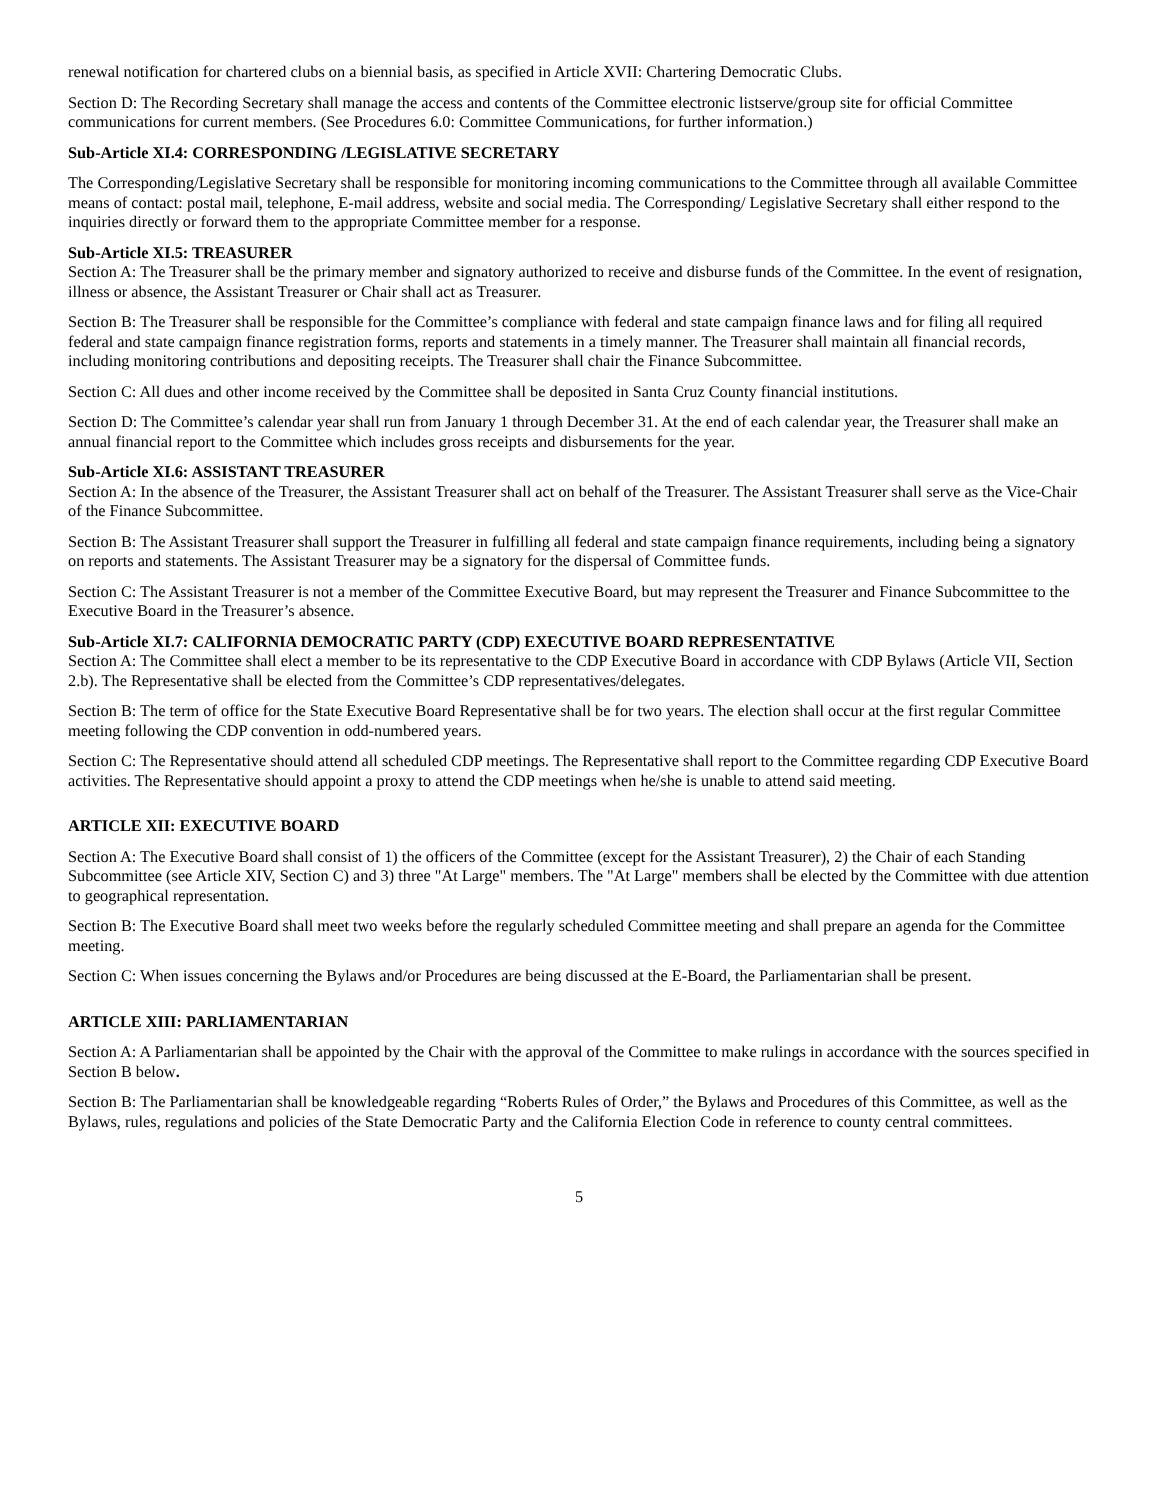renewal notification for chartered clubs on a biennial basis, as specified in Article XVII: Chartering Democratic Clubs.
Section D: The Recording Secretary shall manage the access and contents of the Committee electronic listserve/group site for official Committee communications for current members. (See Procedures 6.0: Committee Communications, for further information.)
Sub-Article XI.4: CORRESPONDING /LEGISLATIVE SECRETARY
The Corresponding/Legislative Secretary shall be responsible for monitoring incoming communications to the Committee through all available Committee means of contact: postal mail, telephone, E-mail address, website and social media. The Corresponding/ Legislative Secretary shall either respond to the inquiries directly or forward them to the appropriate Committee member for a response.
Sub-Article XI.5: TREASURER
Section A: The Treasurer shall be the primary member and signatory authorized to receive and disburse funds of the Committee. In the event of resignation, illness or absence, the Assistant Treasurer or Chair shall act as Treasurer.
Section B: The Treasurer shall be responsible for the Committee’s compliance with federal and state campaign finance laws and for filing all required federal and state campaign finance registration forms, reports and statements in a timely manner. The Treasurer shall maintain all financial records, including monitoring contributions and depositing receipts. The Treasurer shall chair the Finance Subcommittee.
Section C: All dues and other income received by the Committee shall be deposited in Santa Cruz County financial institutions.
Section D: The Committee’s calendar year shall run from January 1 through December 31. At the end of each calendar year, the Treasurer shall make an annual financial report to the Committee which includes gross receipts and disbursements for the year.
Sub-Article XI.6: ASSISTANT TREASURER
Section A: In the absence of the Treasurer, the Assistant Treasurer shall act on behalf of the Treasurer. The Assistant Treasurer shall serve as the Vice-Chair of the Finance Subcommittee.
Section B: The Assistant Treasurer shall support the Treasurer in fulfilling all federal and state campaign finance requirements, including being a signatory on reports and statements. The Assistant Treasurer may be a signatory for the dispersal of Committee funds.
Section C: The Assistant Treasurer is not a member of the Committee Executive Board, but may represent the Treasurer and Finance Subcommittee to the Executive Board in the Treasurer’s absence.
Sub-Article XI.7: CALIFORNIA DEMOCRATIC PARTY (CDP) EXECUTIVE BOARD REPRESENTATIVE
Section A: The Committee shall elect a member to be its representative to the CDP Executive Board in accordance with CDP Bylaws (Article VII, Section 2.b). The Representative shall be elected from the Committee’s CDP representatives/delegates.
Section B: The term of office for the State Executive Board Representative shall be for two years. The election shall occur at the first regular Committee meeting following the CDP convention in odd-numbered years.
Section C: The Representative should attend all scheduled CDP meetings. The Representative shall report to the Committee regarding CDP Executive Board activities. The Representative should appoint a proxy to attend the CDP meetings when he/she is unable to attend said meeting.
ARTICLE XII: EXECUTIVE BOARD
Section A: The Executive Board shall consist of 1) the officers of the Committee (except for the Assistant Treasurer), 2) the Chair of each Standing Subcommittee (see Article XIV, Section C) and 3) three "At Large" members. The "At Large" members shall be elected by the Committee with due attention to geographical representation.
Section B: The Executive Board shall meet two weeks before the regularly scheduled Committee meeting and shall prepare an agenda for the Committee meeting.
Section C: When issues concerning the Bylaws and/or Procedures are being discussed at the E-Board, the Parliamentarian shall be present.
ARTICLE XIII: PARLIAMENTARIAN
Section A: A Parliamentarian shall be appointed by the Chair with the approval of the Committee to make rulings in accordance with the sources specified in Section B below.
Section B: The Parliamentarian shall be knowledgeable regarding “Roberts Rules of Order,” the Bylaws and Procedures of this Committee, as well as the Bylaws, rules, regulations and policies of the State Democratic Party and the California Election Code in reference to county central committees.
5